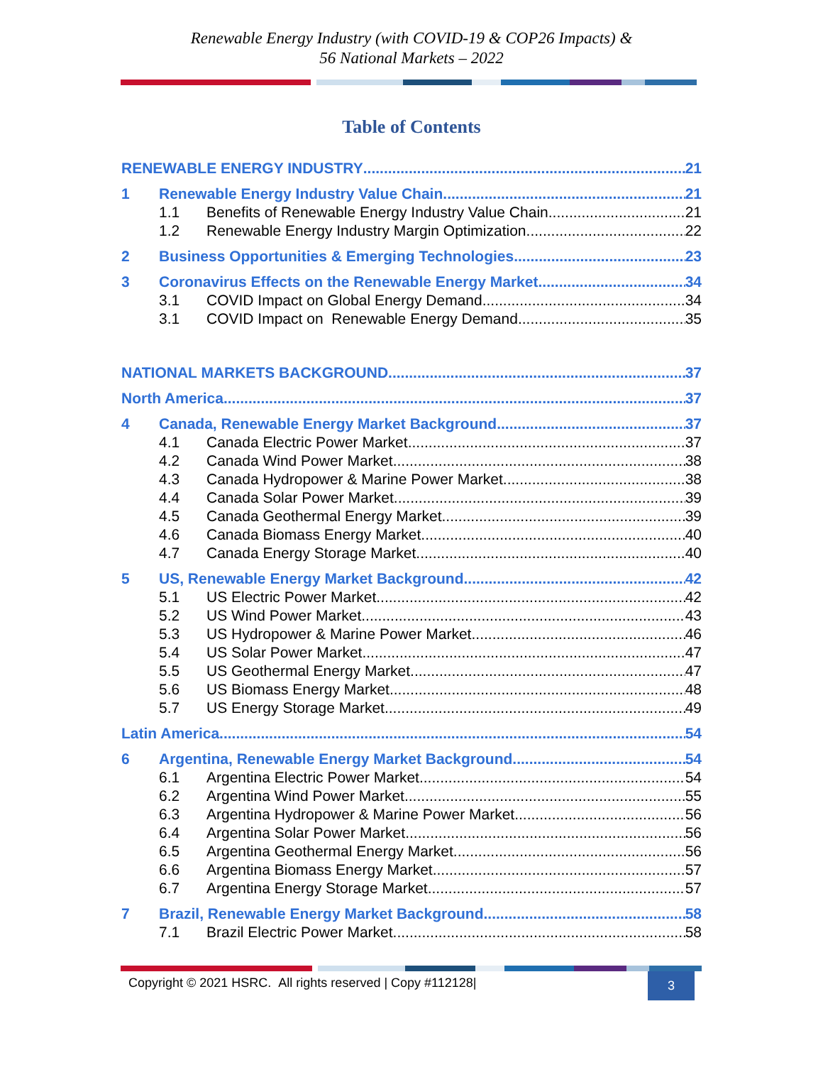Renewable Energy Industry (with COVID-19 & COP26 Impacts) &
56 National Markets – 2022
Table of Contents
RENEWABLE ENERGY INDUSTRY 21
1 Renewable Energy Industry Value Chain 21
1.1 Benefits of Renewable Energy Industry Value Chain 21
1.2 Renewable Energy Industry Margin Optimization 22
2 Business Opportunities & Emerging Technologies 23
3 Coronavirus Effects on the Renewable Energy Market 34
3.1 COVID Impact on Global Energy Demand 34
3.1 COVID Impact on Renewable Energy Demand 35
NATIONAL MARKETS BACKGROUND 37
North America 37
4 Canada, Renewable Energy Market Background 37
4.1 Canada Electric Power Market 37
4.2 Canada Wind Power Market 38
4.3 Canada Hydropower & Marine Power Market 38
4.4 Canada Solar Power Market 39
4.5 Canada Geothermal Energy Market 39
4.6 Canada Biomass Energy Market 40
4.7 Canada Energy Storage Market 40
5 US, Renewable Energy Market Background 42
5.1 US Electric Power Market 42
5.2 US Wind Power Market 43
5.3 US Hydropower & Marine Power Market 46
5.4 US Solar Power Market 47
5.5 US Geothermal Energy Market 47
5.6 US Biomass Energy Market 48
5.7 US Energy Storage Market 49
Latin America 54
6 Argentina, Renewable Energy Market Background 54
6.1 Argentina Electric Power Market 54
6.2 Argentina Wind Power Market 55
6.3 Argentina Hydropower & Marine Power Market 56
6.4 Argentina Solar Power Market 56
6.5 Argentina Geothermal Energy Market 56
6.6 Argentina Biomass Energy Market 57
6.7 Argentina Energy Storage Market 57
7 Brazil, Renewable Energy Market Background 58
7.1 Brazil Electric Power Market 58
Copyright © 2021 HSRC. All rights reserved | Copy #112128| 3